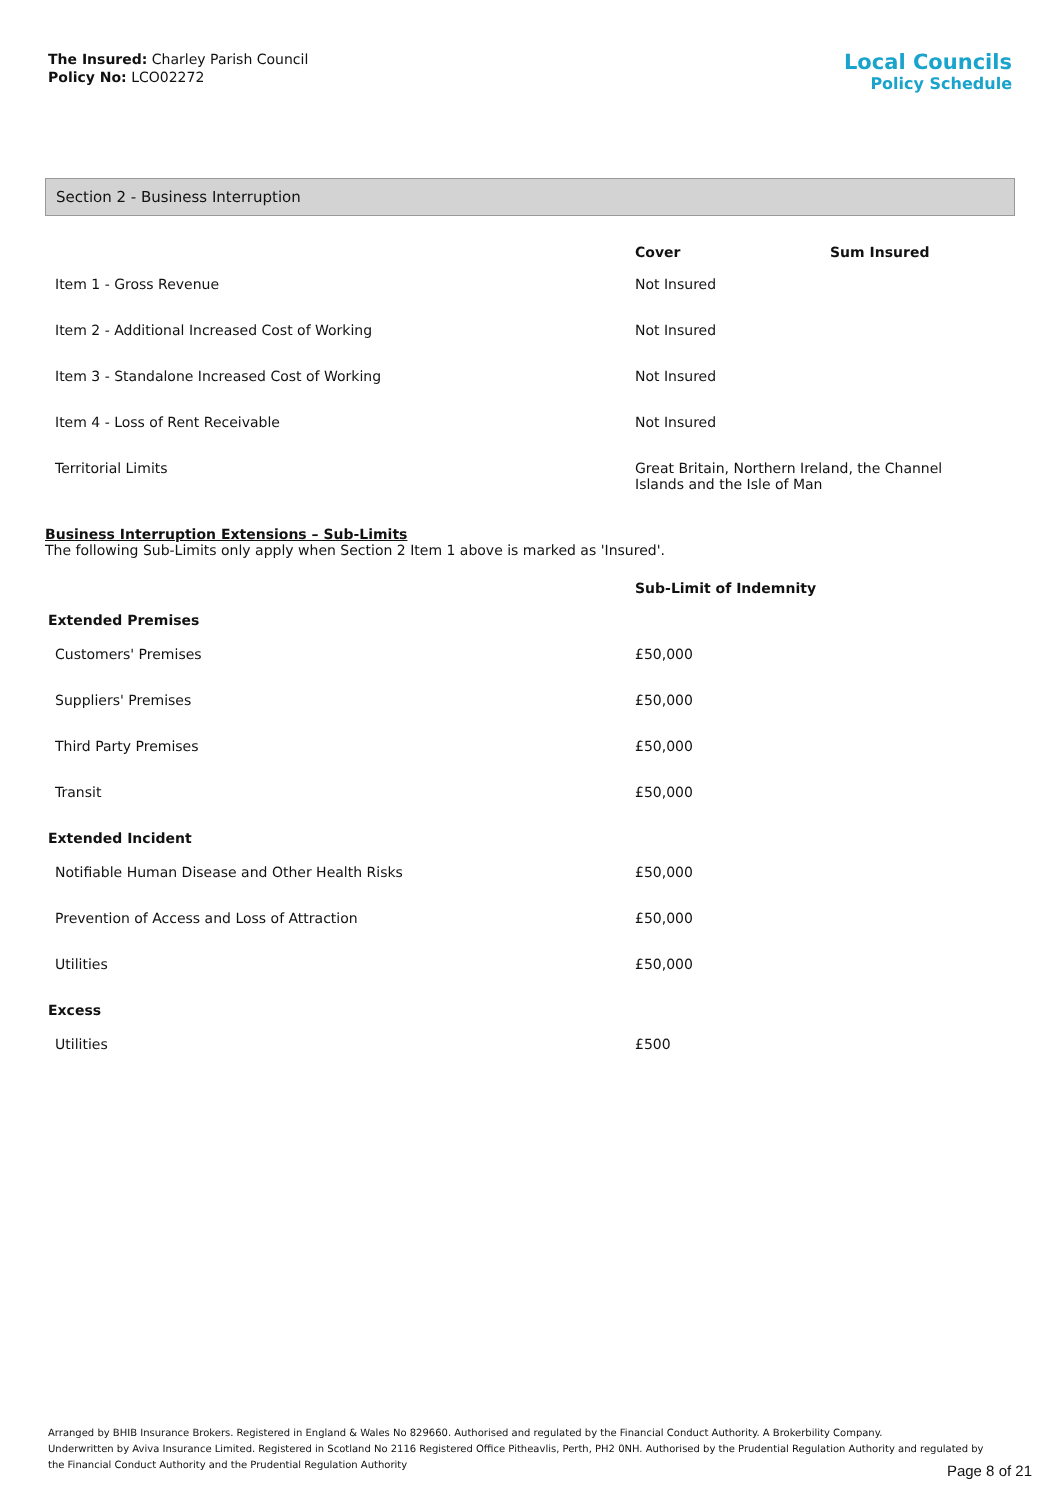The Insured: Charley Parish Council
Policy No: LCO02272
Local Councils
Policy Schedule
Section 2 - Business Interruption
| | Cover | Sum Insured |
| --- | --- | --- |
| Item 1 - Gross Revenue | Not Insured | |
| Item 2 - Additional Increased Cost of Working | Not Insured | |
| Item 3 - Standalone Increased Cost of Working | Not Insured | |
| Item 4 - Loss of Rent Receivable | Not Insured | |
| Territorial Limits | Great Britain, Northern Ireland, the Channel Islands and the Isle of Man | |
Business Interruption Extensions – Sub-Limits
The following Sub-Limits only apply when Section 2 Item 1 above is marked as 'Insured'.
| | Sub-Limit of Indemnity |
| --- | --- |
| Extended Premises | |
| Customers' Premises | £50,000 |
| Suppliers' Premises | £50,000 |
| Third Party Premises | £50,000 |
| Transit | £50,000 |
| Extended Incident | |
| Notifiable Human Disease and Other Health Risks | £50,000 |
| Prevention of Access and Loss of Attraction | £50,000 |
| Utilities | £50,000 |
| Excess | |
| Utilities | £500 |
Arranged by BHIB Insurance Brokers. Registered in England & Wales No 829660. Authorised and regulated by the Financial Conduct Authority. A Brokerbility Company.
Underwritten by Aviva Insurance Limited. Registered in Scotland No 2116 Registered Office Pitheavlis, Perth, PH2 0NH. Authorised by the Prudential Regulation Authority and regulated by the Financial Conduct Authority and the Prudential Regulation Authority
Page 8 of 21